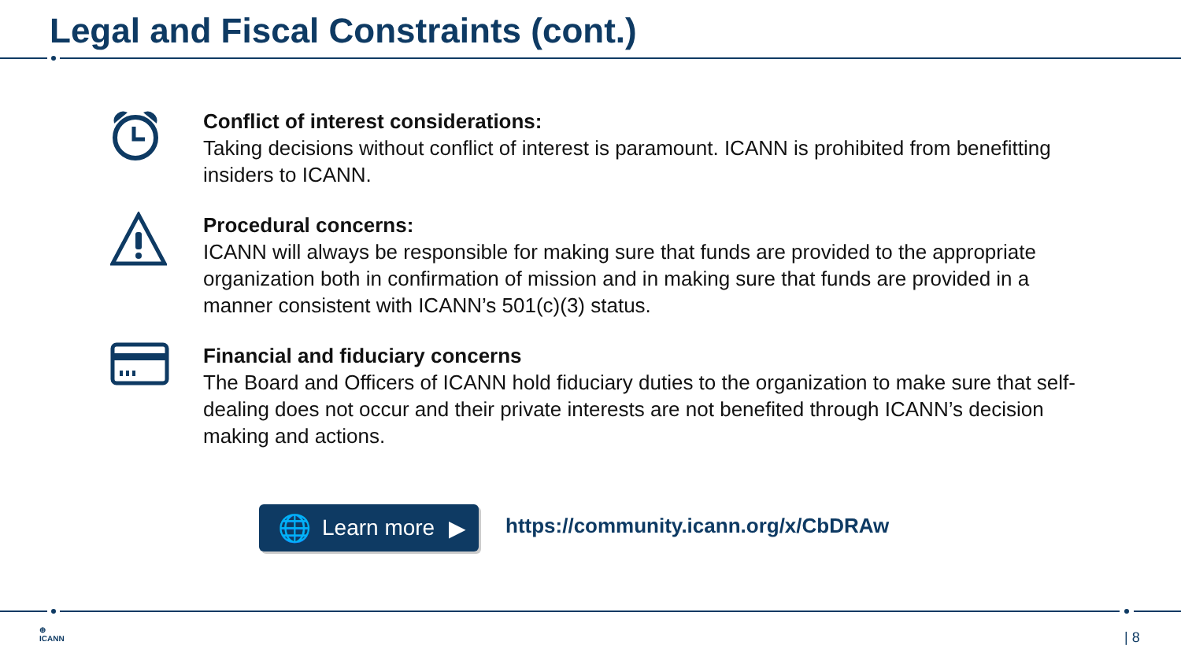Legal and Fiscal Constraints (cont.)
Conflict of interest considerations:
Taking decisions without conflict of interest is paramount. ICANN is prohibited from benefitting insiders to ICANN.
Procedural concerns:
ICANN will always be responsible for making sure that funds are provided to the appropriate organization both in confirmation of mission and in making sure that funds are provided in a manner consistent with ICANN’s 501(c)(3) status.
Financial and fiduciary concerns
The Board and Officers of ICANN hold fiduciary duties to the organization to make sure that self-dealing does not occur and their private interests are not benefited through ICANN’s decision making and actions.
🌐 Learn more ▶
https://community.icann.org/x/CbDRAw
⊕
ICANN
| 8